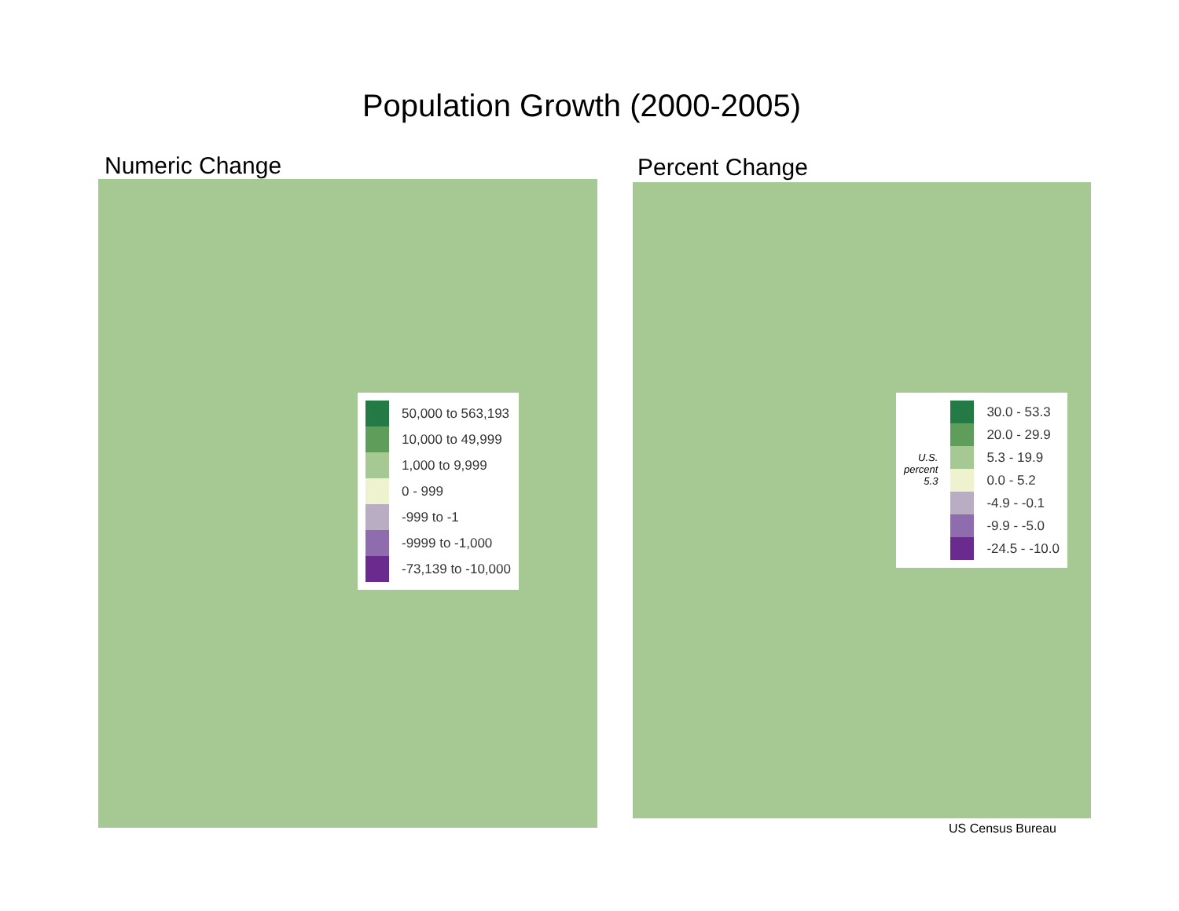Population Growth (2000-2005)
Numeric Change Percent Change
50,000 to 563,193
10,000 to 49,999
1,000 to 9,999
0 - 999
-999 to -1
-9999 to -1,000
-73,139 to -10,000
U.S.
percent
5.3
30.0 - 53.3
20.0 - 29.9
5.3 - 19.9
0.0 - 5.2
-4.9 - -0.1
-9.9 - -5.0
-24.5 - -10.0
US Census Bureau